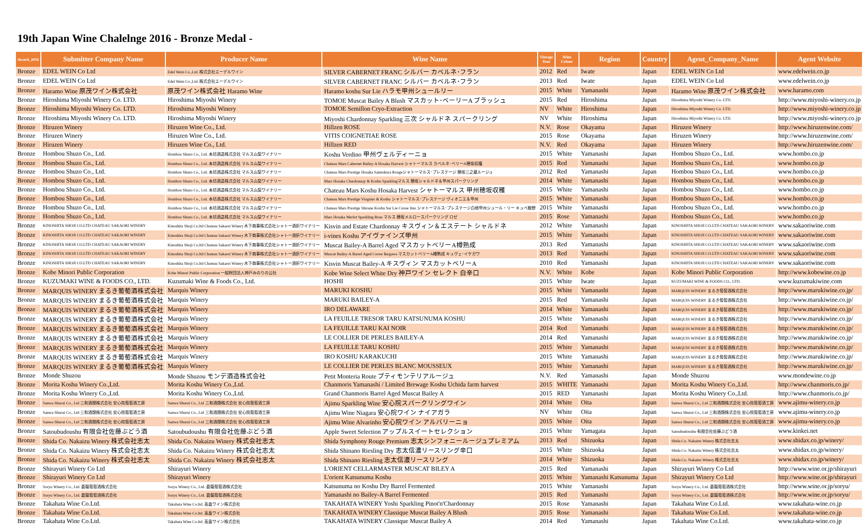19th Japan Wine Chalelnge 2016 - Bronze Medal -
| Award_2016 | Submitter Company Name | Producer Name | Wine Name | Vintage Year | Wine Colour | Region | Country | Agent_Company_Name | Agent Website |
| --- | --- | --- | --- | --- | --- | --- | --- | --- | --- |
| Bronze | EDEL WEIN Co Ltd | Edel Wein Co.,Ltd. 株式会社エーデルワイン | SILVER CABERNET FRANC シルバー カベルネ･フラン | 2012 | Red | Iwate | Japan | EDEL WEIN Co Ltd | www.edelwein.co.jp |
| Bronze | EDEL WEIN Co Ltd | Edel Wein Co.,Ltd. 株式会社エーデルワイン | SILVER CABERNET FRANC シルバー カベルネ･フラン | 2013 | Red | Iwate | Japan | EDEL WEIN Co Ltd | www.edelwein.co.jp |
| Bronze | Haramo Wine 原茂ワイン株式会社 | 原茂ワイン株式会社 Haramo Wine | Haramo koshu Sur Lie ハラモ甲州シュールリー | 2015 | White | Yamanashi | Japan | Haramo Wine 原茂ワイン株式会社 | www.haramo.com |
| Bronze | Hiroshima Miyoshi Winery Co. LTD. | Hiroshima Miyoshi Winery | TOMOE Muscat Bailey A Blush マスカット･ベーリーA ブラッシュ | 2015 | Red | Hiroshima | Japan | Hiroshima Miyoshi Winery Co. LTD. | http://www.miyoshi-winery.co.jp |
| Bronze | Hiroshima Miyoshi Winery Co. LTD. | Hiroshima Miyoshi Winery | TOMOE Semillon Cryo-Extraction | NV | White | Hiroshima | Japan | Hiroshima Miyoshi Winery Co. LTD. | http://www.miyoshi-winery.co.jp |
| Bronze | Hiroshima Miyoshi Winery Co. LTD. | Hiroshima Miyoshi Winery | Miyoshi Chardonnay Sparkling 三次 シャルドネ スパークリング | NV | White | Hiroshima | Japan | Hiroshima Miyoshi Winery Co. LTD. | http://www.miyoshi-winery.co.jp |
| Bronze | Hiruzen Winery | Hiruzen Wine Co., Ltd. | Hillzen ROSE | N.V. | Rose | Okayama | Japan | Hiruzen Winery | http://www.hiruzenwine.com/ |
| Bronze | Hiruzen Winery | Hiruzen Wine Co., Ltd. | VITIS COIGNETIAE ROSE | 2015 | Rose | Okayama | Japan | Hiruzen Winery | http://www.hiruzenwine.com/ |
| Bronze | Hiruzen Winery | Hiruzen Wine Co., Ltd. | Hillzen RED | N.V. | Red | Okayama | Japan | Hiruzen Winery | http://www.hiruzenwine.com/ |
| Bronze | Hombou Shuzo Co., Ltd. | Hombou Shuzo Co., Ltd. 本坊酒造株式会社 マルス山梨ワイナリー | Koshu Verdino 甲州ヴェルディーニョ | 2015 | White | Yamanashi | Japan | Hombou Shuzo Co., Ltd. | www.hombo.co.jp |
| Bronze | Hombou Shuzo Co., Ltd. | Hombou Shuzo Co., Ltd. 本坊酒造株式会社 マルス山梨ワイナリー | Chateau Mars Cabernet Bailey-A Hosaka Harvest シャトーマルス カベルネ･ベリーA穂坂収穫 | 2015 | Red | Yamanashi | Japan | Hombou Shuzo Co., Ltd. | www.hombo.co.jp |
| Bronze | Hombou Shuzo Co., Ltd. | Hombou Shuzo Co., Ltd. 本坊酒造株式会社 マルス山梨ワイナリー | Chateau Mars Prestige Hosaka Sannokura Rougeシャトーマルス･プレステージ 穂坂三之蔵ルージュ | 2012 | Red | Yamanashi | Japan | Hombou Shuzo Co., Ltd. | www.hombo.co.jp |
| Bronze | Hombou Shuzo Co., Ltd. | Hombou Shuzo Co., Ltd. 本坊酒造株式会社 マルス山梨ワイナリー | Mars Hosaka Chardonnay & Koshu Sparklingマルス 穂坂シャルドネ＆甲州スパークリング | 2014 | White | Yamanashi | Japan | Hombou Shuzo Co., Ltd. | www.hombo.co.jp |
| Bronze | Hombou Shuzo Co., Ltd. | Hombou Shuzo Co., Ltd. 本坊酒造株式会社 マルス山梨ワイナリー | Chateau Mars Koshu Hosaka Harvest シャトーマルス 甲州穂坂収穫 | 2015 | White | Yamanashi | Japan | Hombou Shuzo Co., Ltd. | www.hombo.co.jp |
| Bronze | Hombou Shuzo Co., Ltd. | Hombou Shuzo Co., Ltd. 本坊酒造株式会社 マルス山梨ワイナリー | Chateau Mars Prestige Viognier & Koshu シャトーマルス･プレステージ ヴィオニエ＆甲州 | 2015 | White | Yamanashi | Japan | Hombou Shuzo Co., Ltd. | www.hombo.co.jp |
| Bronze | Hombou Shuzo Co., Ltd. | Hombou Shuzo Co., Ltd. 本坊酒造株式会社 マルス山梨ワイナリー | Chateau Mars Prestige Shirane Koshu Sur Lie Cuvee Iino シャトーマルス･プレステージ白根甲州シュール・リー キュベ飯野 | 2015 | White | Yamanashi | Japan | Hombou Shuzo Co., Ltd. | www.hombo.co.jp |
| Bronze | Hombou Shuzo Co., Ltd. | Hombou Shuzo Co., Ltd. 本坊酒造株式会社 マルス山梨ワイナリー | Mars Hosaka Merlot Sparkling Rose マルス 穂坂メルロースパークリング ロゼ | 2015 | Rose | Yamanashi | Japan | Hombou Shuzo Co., Ltd. | www.hombo.co.jp |
| Bronze | KINOSHITA SHOJI CO.LTD CHATEAU SAKAORI WINERY | Kinoshita Shoji Co.ltd Chateau Sakaori Winery 木下商事株式会社シャトー酒折ワイナリー | Kisvin and Estate Chardonnay キスヴィン＆エステート シャルドネ | 2012 | White | Yamanashi | Japan | KINOSHITA SHOJI CO.LTD CHATEAU SAKAORI WINERY | www.sakaoriwine.com |
| Bronze | KINOSHITA SHOJI CO.LTD CHATEAU SAKAORI WINERY | Kinoshita Shoji Co.ltd Chateau Sakaori Winery 木下商事株式会社シャトー酒折ワイナリー | i-vines Koshu アイヴァインズ甲州 | 2015 | White | Yamanashi | Japan | KINOSHITA SHOJI CO.LTD CHATEAU SAKAORI WINERY | www.sakaoriwine.com |
| Bronze | KINOSHITA SHOJI CO.LTD CHATEAU SAKAORI WINERY | Kinoshita Shoji Co.ltd Chateau Sakaori Winery 木下商事株式会社シャトー酒折ワイナリー | Muscat Bailey-A Barrel Aged マスカットベリーA樽熟成 | 2013 | Red | Yamanashi | Japan | KINOSHITA SHOJI CO.LTD CHATEAU SAKAORI WINERY | www.sakaoriwine.com |
| Bronze | KINOSHITA SHOJI CO.LTD CHATEAU SAKAORI WINERY | Kinoshita Shoji Co.ltd Chateau Sakaori Winery 木下商事株式会社シャトー酒折ワイナリー | Muscat Bailey-A Barrel Aged Cuvee Ikegawa マスカットベリーA樽熟成 キュヴェ･イケガワ | 2013 | Red | Yamanashi | Japan | KINOSHITA SHOJI CO.LTD CHATEAU SAKAORI WINERY | www.sakaoriwine.com |
| Bronze | KINOSHITA SHOJI CO.LTD CHATEAU SAKAORI WINERY | Kinoshita Shoji Co.ltd Chateau Sakaori Winery 木下商事株式会社シャトー酒折ワイナリー | Kisvin Muscat Bailey-A キスヴィン マスカットベリーA | 2010 | Red | Yamanashi | Japan | KINOSHITA SHOJI CO.LTD CHATEAU SAKAORI WINERY | www.sakaoriwine.com |
| Bronze | Kobe Minori Public Corporation | Kobe Minori Public Corporation 一般財団法人神戸みのりの公社 | Kobe Wine Select White Dry 神戸ワイン セレクト 白辛口 | N.V. | White | Kobe | Japan | Kobe Minori Public Corporation | http://www.kobewine.co.jp |
| Bronze | KUZUMAKI WINE & FOODS CO., LTD. | Kuzumaki Wine & Foods Co., Ltd. | HOSHI | 2015 | White | Iwate | Japan | KUZUMAKI WINE & FOODS CO., LTD. | www.kuzumakiwine.com |
| Bronze | MARQUIS WINERY まるき葡萄酒株式会社 | Marquis Winery | MARUKI KOSHU | 2015 | White | Yamanashi | Japan | MARQUIS WINERY まるき葡萄酒株式会社 | http://www.marukiwine.co.jp/ |
| Bronze | MARQUIS WINERY まるき葡萄酒株式会社 | Marquis Winery | MARUKI BAILEY-A | 2015 | Red | Yamanashi | Japan | MARQUIS WINERY まるき葡萄酒株式会社 | http://www.marukiwine.co.jp/ |
| Bronze | MARQUIS WINERY まるき葡萄酒株式会社 | Marquis Winery | IRO DELAWARE | 2014 | White | Yamanashi | Japan | MARQUIS WINERY まるき葡萄酒株式会社 | http://www.marukiwine.co.jp/ |
| Bronze | MARQUIS WINERY まるき葡萄酒株式会社 | Marquis Winery | LA FEUILLE TRESOR TARU KATSUNUMA KOSHU | 2015 | White | Yamanashi | Japan | MARQUIS WINERY まるき葡萄酒株式会社 | http://www.marukiwine.co.jp/ |
| Bronze | MARQUIS WINERY まるき葡萄酒株式会社 | Marquis Winery | LA FEUILLE TARU KAI NOIR | 2014 | Red | Yamanashi | Japan | MARQUIS WINERY まるき葡萄酒株式会社 | http://www.marukiwine.co.jp/ |
| Bronze | MARQUIS WINERY まるき葡萄酒株式会社 | Marquis Winery | LE COLLIER DE PERLES BAILEY-A | 2014 | Red | Yamanashi | Japan | MARQUIS WINERY まるき葡萄酒株式会社 | http://www.marukiwine.co.jp/ |
| Bronze | MARQUIS WINERY まるき葡萄酒株式会社 | Marquis Winery | LA FEUILLE TARU KOSHU | 2015 | White | Yamanashi | Japan | MARQUIS WINERY まるき葡萄酒株式会社 | http://www.marukiwine.co.jp/ |
| Bronze | MARQUIS WINERY まるき葡萄酒株式会社 | Marquis Winery | IRO KOSHU KARAKUCHI | 2015 | White | Yamanashi | Japan | MARQUIS WINERY まるき葡萄酒株式会社 | http://www.marukiwine.co.jp/ |
| Bronze | MARQUIS WINERY まるき葡萄酒株式会社 | Marquis Winery | LE COLLIER DE PERLES BLANC MOUSSEUX | 2015 | White | Yamanashi | Japan | MARQUIS WINERY まるき葡萄酒株式会社 | http://www.marukiwine.co.jp/ |
| Bronze | Monde Shuzou | Monde Shuzou モンデ酒造株式会社 | Petit Monteria Route プティモンテリアルージュ | N.V. | Red | Yamanashi | Japan | Monde Shuzou | www.mondewine.co.jp |
| Bronze | Morita Koshu Winery Co.,Ltd. | Morita Koshu Winery Co.,Ltd. | Chanmoris Yamanashi / Limited Brewage Koshu Uchida farm harvest | 2015 | WHITE | Yamanashi | Japan | Morita Koshu Winery Co.,Ltd. | http://www.chanmoris.co.jp/ |
| Bronze | Morita Koshu Winery Co.,Ltd. | Morita Koshu Winery Co.,Ltd. | Grand Chanmoris Barrel Aged Muscat Bailey A | 2015 | RED | Yamanashi | Japan | Morita Koshu Winery Co.,Ltd. | http://www.chanmoris.co.jp/ |
| Bronze | Sanwa Shurui Co., Ltd 三和酒類株式会社 安心院葡萄酒工房 | Sanwa Shurui Co., Ltd 三和酒類株式会社 安心院葡萄酒工房 | Ajimu Sparkling Wine 安心院スパークリングワイン | 2014 | White | Oita | Japan | Sanwa Shurui Co., Ltd 三和酒類株式会社 安心院葡萄酒工房 | www.ajimu-winery.co.jp |
| Bronze | Sanwa Shurui Co., Ltd 三和酒類株式会社 安心院葡萄酒工房 | Sanwa Shurui Co., Ltd 三和酒類株式会社 安心院葡萄酒工房 | Ajimu Wine Niagara 安心院ワイン ナイアガラ | NV | White | Oita | Japan | Sanwa Shurui Co., Ltd 三和酒類株式会社 安心院葡萄酒工房 | www.ajimu-winery.co.jp |
| Bronze | Sanwa Shurui Co., Ltd 三和酒類株式会社 安心院葡萄酒工房 | Sanwa Shurui Co., Ltd 三和酒類株式会社 安心院葡萄酒工房 | Ajimu Wine Alvarinho 安心院ワイン アルバリーニョ | 2015 | White | Oita | Japan | Sanwa Shurui Co., Ltd 三和酒類株式会社 安心院葡萄酒工房 | www.ajimu-winery.co.jp |
| Bronze | Satoubudoushu 有限会社佐藤ぶどう酒 | Satoubudoushu 有限会社佐藤ぶどう酒 | Apple Sweet Selection アップルスイートセレクション | 2015 | White | Yamagata | Japan | Satoubudoushu 有限会社佐藤ぶどう酒 | www.kinkei.net |
| Bronze | Shida Co. Nakaizu Winery 株式会社志太 | Shida Co. Nakaizu Winery 株式会社志太 | Shida Symphony Rouge Premium 志太シンフォニールージュプレミアム | 2013 | Red | Shizuoka | Japan | Shida Co. Nakaizu Winery 株式会社志太 | www.shidax.co.jp/winery/ |
| Bronze | Shida Co. Nakaizu Winery 株式会社志太 | Shida Co. Nakaizu Winery 株式会社志太 | Shida Shinano Riesling Dry 志太信濃リースリング辛口 | 2015 | White | Shizuoka | Japan | Shida Co. Nakaizu Winery 株式会社志太 | www.shidax.co.jp/winery/ |
| Bronze | Shida Co. Nakaizu Winery 株式会社志太 | Shida Co. Nakaizu Winery 株式会社志太 | Shida Shinano Riesling 志太信濃リースリング | 2014 | White | Shizuoka | Japan | Shida Co. Nakaizu Winery 株式会社志太 | www.shidax.co.jp/winery/ |
| Bronze | Shirayuri Winery Co Ltd | Shirayuri Winery | L'ORIENT CELLARMASTER MUSCAT BILEY A | 2015 | Red | Yamanashi | Japan | Shirayuri Winery Co Ltd | http://www.wine.or.jp/shirayuri |
| Bronze | Shirayuri Winery Co Ltd | Shirayuri Winery | L'orient Katsunuma Koshu | 2015 | White | Yamanashi Katsunuma | Japan | Shirayuri Winery Co Ltd | http://www.wine.or.jp/shirayuri |
| Bronze | Soryu Winery Co., Ltd. 蒼龍葡萄酒株式会社 | Soryu Winery Co., Ltd. 蒼龍葡萄酒株式会社 | Katsunuma no Koshu Dry Barrel Fermented | 2015 | White | Yamanashi | Japan | Soryu Winery Co., Ltd. 蒼龍葡萄酒株式会社 | http://www.wine.or.jp/soryu/ |
| Bronze | Soryu Winery Co., Ltd. 蒼龍葡萄酒株式会社 | Soryu Winery Co., Ltd. 蒼龍葡萄酒株式会社 | Yamanashi no Bailey-A Barrel Fermented | 2015 | Red | Yamanashi | Japan | Soryu Winery Co., Ltd. 蒼龍葡萄酒株式会社 | http://www.wine.or.jp/soryu/ |
| Bronze | Takahata Wine Co.Ltd. | Takahata Wine Co.ltd. 高畠ワイン株式会社 | TAKAHATA WINERY Yoshi Sparkling Pinot'n'Chardonnay | 2015 | Rose | Yamanashi | Japan | Takahata Wine Co.Ltd. | www.takahata-wine.co.jp |
| Bronze | Takahata Wine Co.Ltd. | Takahata Wine Co.ltd. 高畠ワイン株式会社 | TAKAHATA WINERY Classique Muscat Bailey A Blush | 2015 | Rose | Yamanashi | Japan | Takahata Wine Co.Ltd. | www.takahata-wine.co.jp |
| Bronze | Takahata Wine Co.Ltd. | Takahata Wine Co.ltd. 高畠ワイン株式会社 | TAKAHATA WINERY Classique Muscat Bailey A | 2014 | Red | Yamanashi | Japan | Takahata Wine Co.Ltd. | www.takahata-wine.co.jp |